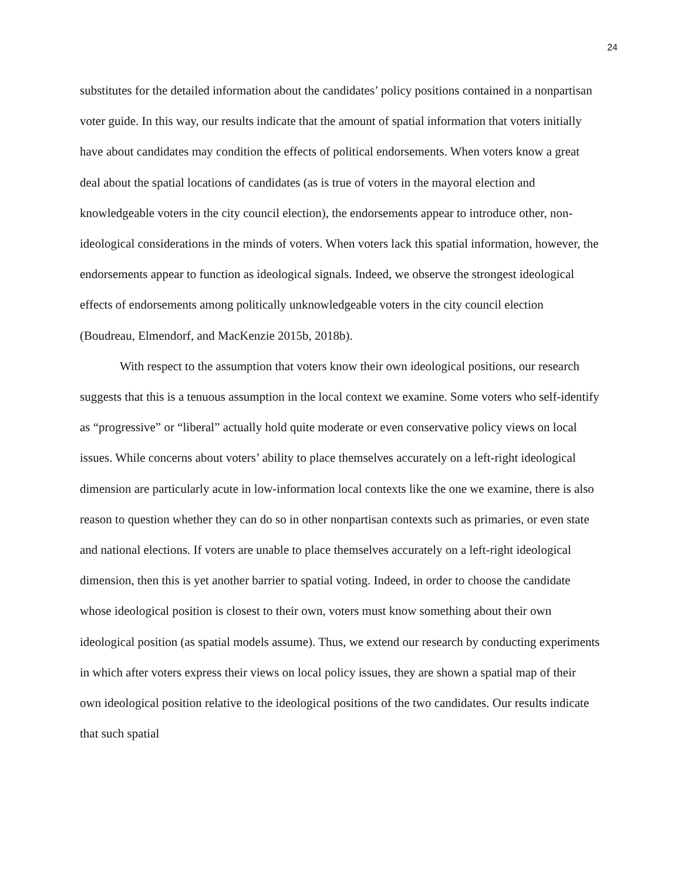24
substitutes for the detailed information about the candidates’ policy positions contained in a nonpartisan voter guide. In this way, our results indicate that the amount of spatial information that voters initially have about candidates may condition the effects of political endorsements. When voters know a great deal about the spatial locations of candidates (as is true of voters in the mayoral election and knowledgeable voters in the city council election), the endorsements appear to introduce other, non-ideological considerations in the minds of voters. When voters lack this spatial information, however, the endorsements appear to function as ideological signals. Indeed, we observe the strongest ideological effects of endorsements among politically unknowledgeable voters in the city council election (Boudreau, Elmendorf, and MacKenzie 2015b, 2018b).
With respect to the assumption that voters know their own ideological positions, our research suggests that this is a tenuous assumption in the local context we examine. Some voters who self-identify as “progressive” or “liberal” actually hold quite moderate or even conservative policy views on local issues. While concerns about voters’ ability to place themselves accurately on a left-right ideological dimension are particularly acute in low-information local contexts like the one we examine, there is also reason to question whether they can do so in other nonpartisan contexts such as primaries, or even state and national elections. If voters are unable to place themselves accurately on a left-right ideological dimension, then this is yet another barrier to spatial voting. Indeed, in order to choose the candidate whose ideological position is closest to their own, voters must know something about their own ideological position (as spatial models assume). Thus, we extend our research by conducting experiments in which after voters express their views on local policy issues, they are shown a spatial map of their own ideological position relative to the ideological positions of the two candidates. Our results indicate that such spatial